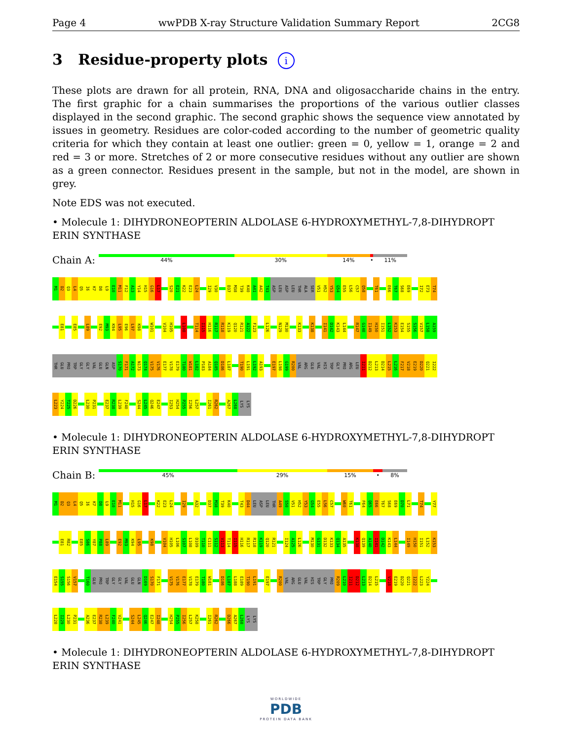Page 4 wwPDB X-ray Structure Validation Summary Report 2CG8
3 Residue-property plots i
These plots are drawn for all protein, RNA, DNA and oligosaccharide chains in the entry. The first graphic for a chain summarises the proportions of the various outlier classes displayed in the second graphic. The second graphic shows the sequence view annotated by issues in geometry. Residues are color-coded according to the number of geometric quality criteria for which they contain at least one outlier: green = 0, yellow = 1, orange = 2 and red = 3 or more. Stretches of 2 or more consecutive residues without any outlier are shown as a green connector. Residues present in the sample, but not in the model, are shown in grey.
Note EDS was not executed.
• Molecule 1: DIHYDRONEOPTERIN ALDOLASE 6-HYDROXYMETHYL-7,8-DIHYDROPT ERIN SYNTHASE
Chain A:
44% 30% 14% • 11%
M1 D2 Q3 L4 Q5 I6 K7 D8 L9 E10 M11 F12 A13 Y14 H15 G16 L17 S20 E21 K22 E23 L24 I29 V30 D37 M38 T39 K40 A41 A42 T43 ASP LEU ASP LEU THR ALA SER V51 H52 Y53 G54 E55 L56 C57 Q58 T61 E66 T67 S68 E69 I72 E73 T74
E81 E85 L89 E92 M93 K94 L95 E96 L97 K98 W101 V104 H105 L108 T114 I115 H116 R117 R118 K119 Q120 R121 A122 F123 L126 N129 M130 K133 K138 I141 D142 K143 L144 R147 G148 I149 H150 I151 L152 K153 E154 S155 S156 V157 L158 A159
THR GLU PRO TRP GLY GLY VAL GLU GLN ASP S170 F171 A172 N173 Q174 V175 V176 E177 V178 E179 T180 W181 L182 P183 A184 Q185 D186 L187 T190 L191 L192 A193 E197 L198 G199 R200 VAL ARG GLU VAL HIS TRP GLY PRO ARG LEU I211 D212 L213 D214 L215 L216 F217 V218 E219 D220 Q221 I222
L223 Y224 T225 D226 L230 P231 E237 R238 L239 F240 S244 L245 Q246 E247 I253 H254 P255 I256 L257 I261 R262 A267 L268 LYS LYS
• Molecule 1: DIHYDRONEOPTERIN ALDOLASE 6-HYDROXYMETHYL-7,8-DIHYDROPT ERIN SYNTHASE
Chain B:
45% 29% 15% • 8%
M1 D2 Q3 L4 Q5 I6 K7 D8 L9 E10 M11 H15 G16 L17 K22 E23 L24 I29 A32 D37 M38 T39 K40 T43 D44 LEU ASP LEU THR A49 S50 V51 H52 Y53 G54 E55 L56 C57 W60 T61 F64 Q65 E66 T67 S68 E69 D70 L71 T74 Y77
E81 R82 E85 S86 Y87 P88 L89 E92 M93 K94 L95 K98 V104 H105 L106 S107 L108 D109 T110 C111 S112 V113 T114 I115 H116 R117 R118 K119 Q120 R121 I124 A125 L126 M130 G131 D132 K133 Q134 A135 K138 Q139 A140 I141 D142 K143 L144 I149 H150 I151 L152 K153
E154 S155 S156 V157 T160 GLU PRO TRP GLY GLY VAL GLU GLN D169 S170 F171 V175 V176 E177 V178 E179 T180 W181 D186 L187 L188 E189 T190 L191 E197 R200 VAL ARG GLU VAL HIS TRP GLY PRO R209 L210 I211 D212 L213 D214 L215 V218 E219 D220 Q221 I222 L223 Y224
L228 I229 L230 P231 A236 E237 R238 L239 F240 V241 S244 L245 Q246 E247 I248 H254 P255 I256 L257 K258 I261 R262 D266 A267 L268 LYS LYS
• Molecule 1: DIHYDRONEOPTERIN ALDOLASE 6-HYDROXYMETHYL-7,8-DIHYDROPT ERIN SYNTHASE
WORLDWIDE
PDB
PROTEIN DATA BANK